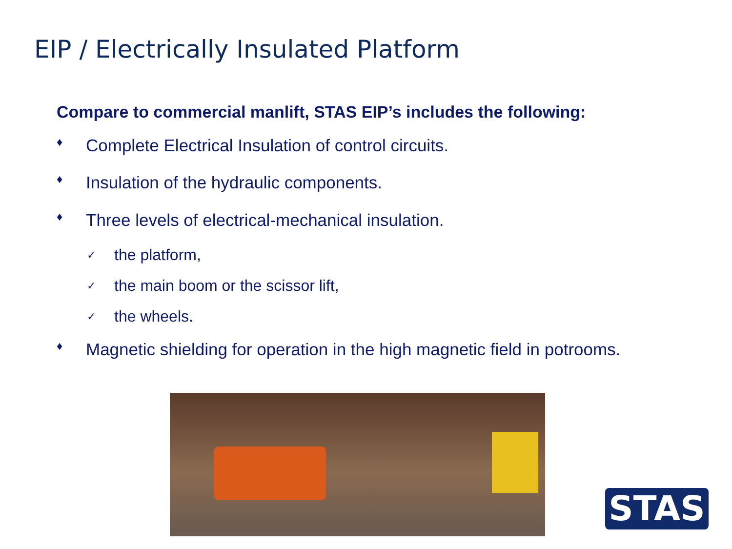EIP / Electrically Insulated Platform
Compare to commercial manlift, STAS EIP’s includes the following:
♦ Complete Electrical Insulation of control circuits.
♦ Insulation of the hydraulic components.
♦ Three levels of electrical-mechanical insulation.
✓ the platform,
✓ the main boom or the scissor lift,
✓ the wheels.
♦ Magnetic shielding for operation in the high magnetic field in potrooms.
STAS